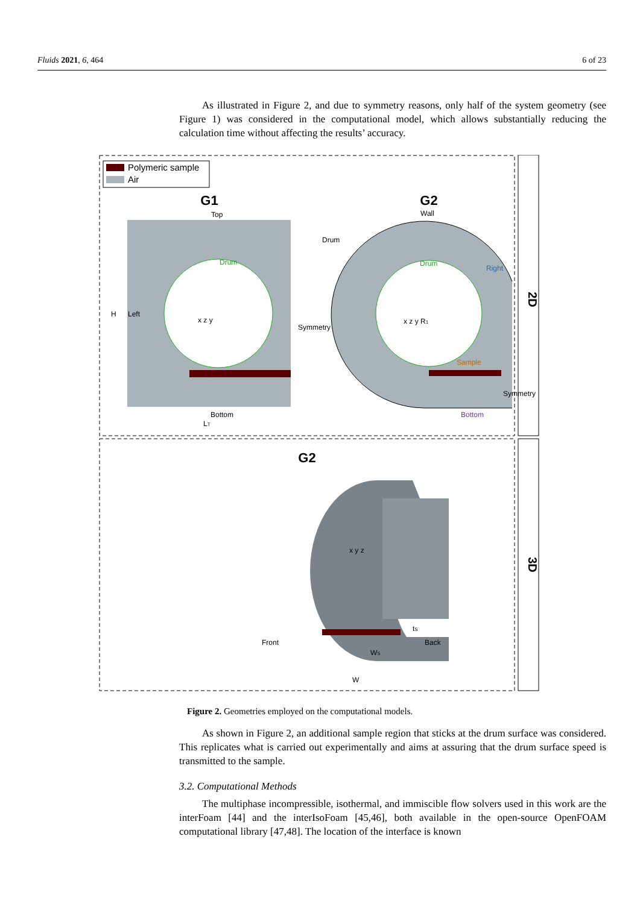Fluids 2021, 6, 464 6 of 23
As illustrated in Figure 2, and due to symmetry reasons, only half of the system geometry (see Figure 1) was considered in the computational model, which allows substantially reducing the calculation time without affecting the results’ accuracy.
2D
3D
Polymeric sample
Air
G1
G2
Top
Bottom
Drum
Drum
Wall
Drum
Right
Sample
Bottom
H
Left
LT
Symmetry
Symmetry
x z y
x z y R1
G2
x y z
Front
Back
WS
W
tS
Figure 2. Geometries employed on the computational models.
As shown in Figure 2, an additional sample region that sticks at the drum surface was considered. This replicates what is carried out experimentally and aims at assuring that the drum surface speed is transmitted to the sample.
3.2. Computational Methods
The multiphase incompressible, isothermal, and immiscible flow solvers used in this work are the interFoam [44] and the interIsoFoam [45,46], both available in the open-source OpenFOAM computational library [47,48]. The location of the interface is known